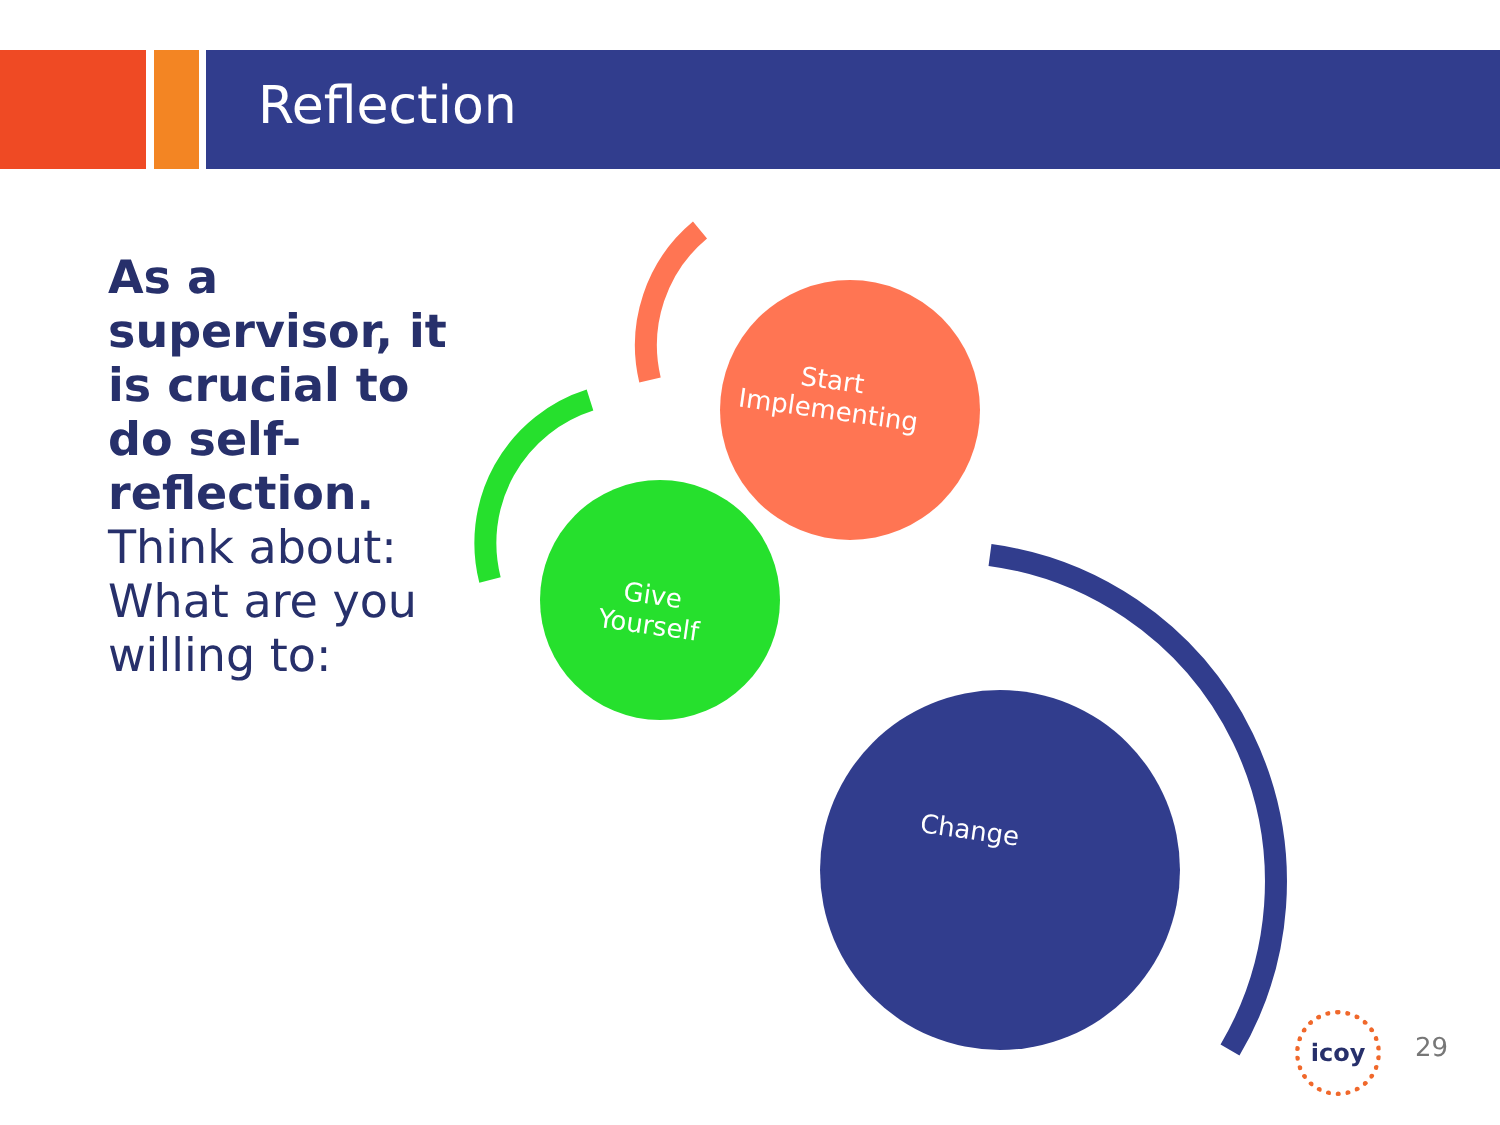Reflection
As a supervisor, it is crucial to do self-reflection.
Think about:
What are you willing to:
Start
Implementing
Give
Yourself
Change
icoy
29